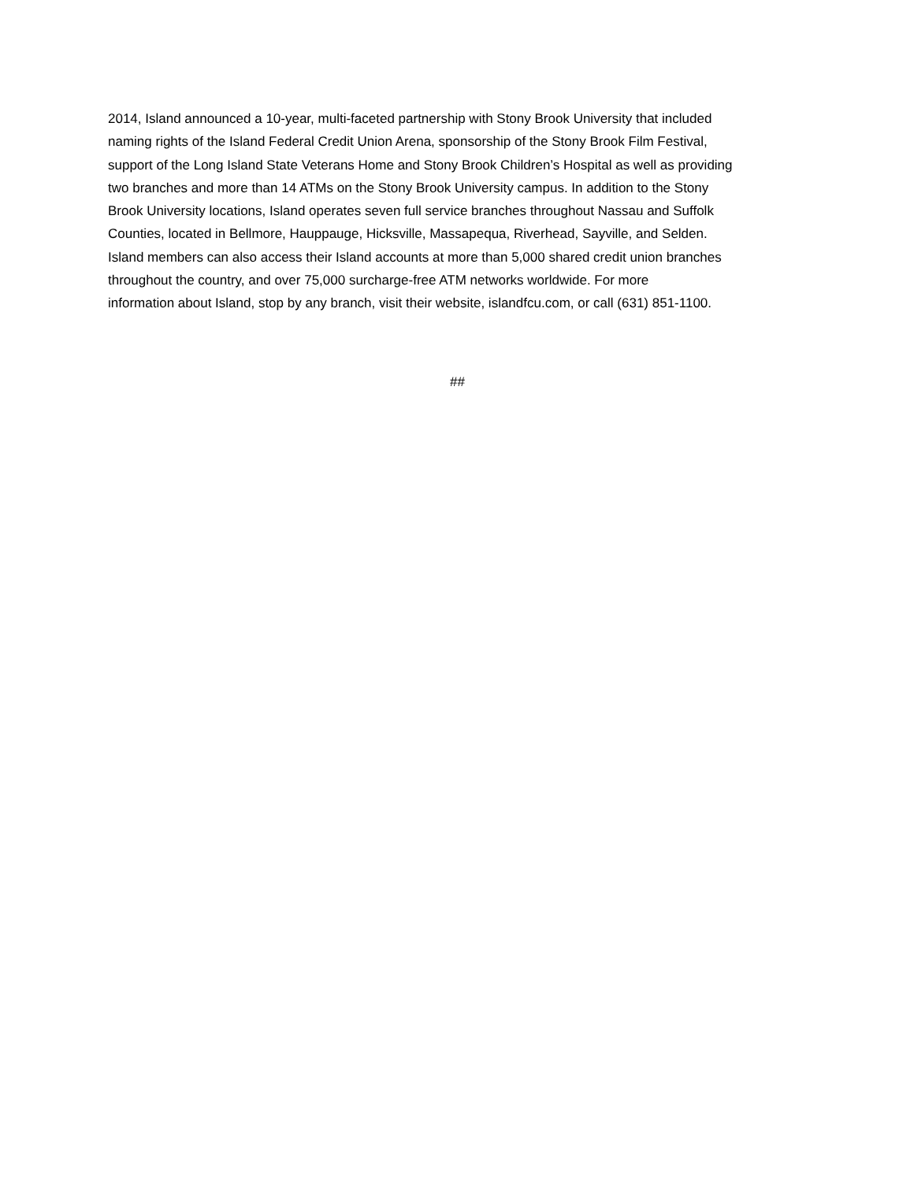2014, Island announced a 10-year, multi-faceted partnership with Stony Brook University that included
naming rights of the Island Federal Credit Union Arena, sponsorship of the Stony Brook Film Festival,
support of the Long Island State Veterans Home and Stony Brook Children’s Hospital as well as providing
two branches and more than 14 ATMs on the Stony Brook University campus. In addition to the Stony
Brook University locations, Island operates seven full service branches throughout Nassau and Suffolk
Counties, located in Bellmore, Hauppauge, Hicksville, Massapequa, Riverhead, Sayville, and Selden.
Island members can also access their Island accounts at more than 5,000 shared credit union branches
throughout the country, and over 75,000 surcharge-free ATM networks worldwide. For more
information about Island, stop by any branch, visit their website, islandfcu.com, or call (631) 851-1100.
##